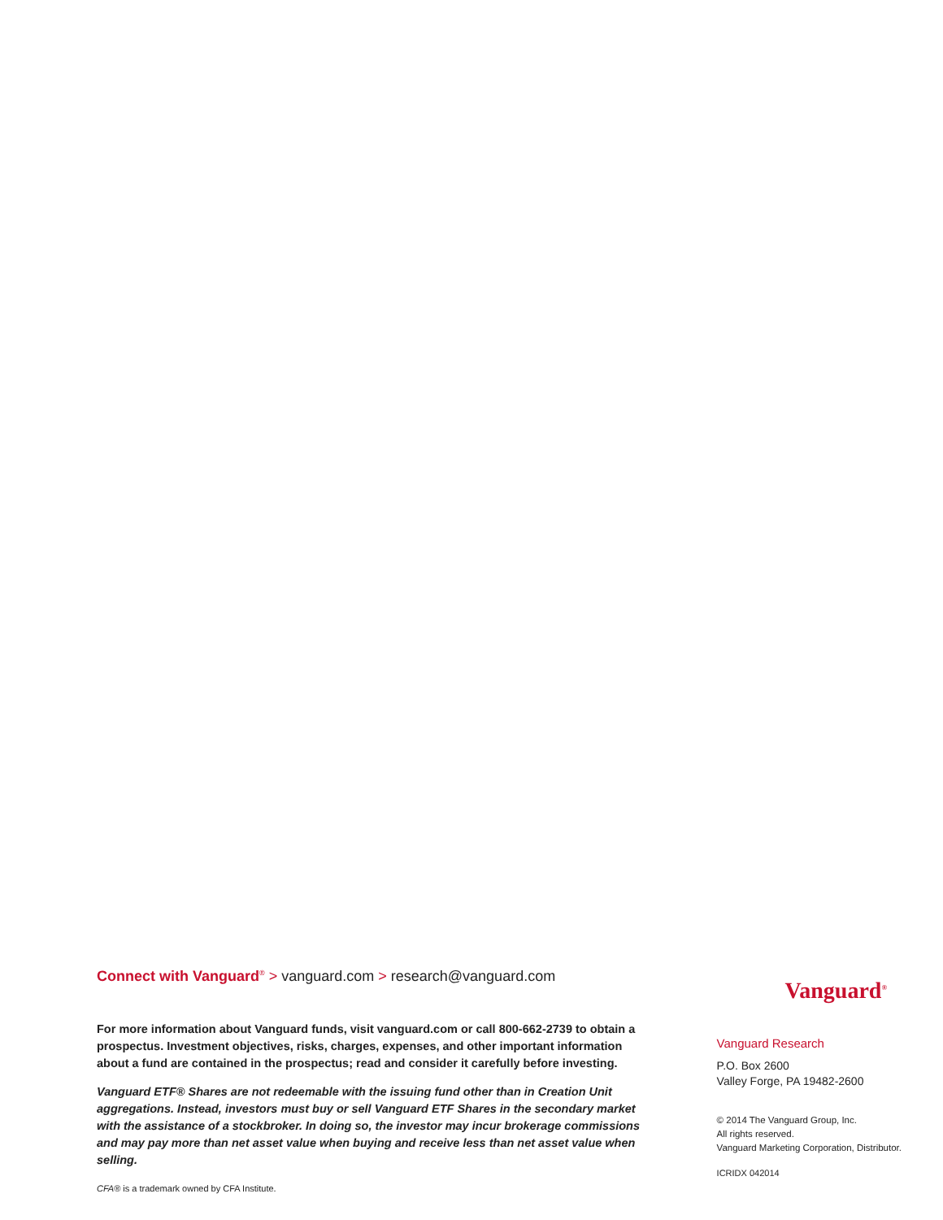Connect with Vanguard<sup>®</sup> > vanguard.com > research@vanguard.com
For more information about Vanguard funds, visit vanguard.com or call 800-662-2739 to obtain a prospectus. Investment objectives, risks, charges, expenses, and other important information about a fund are contained in the prospectus; read and consider it carefully before investing.
Vanguard ETF® Shares are not redeemable with the issuing fund other than in Creation Unit aggregations. Instead, investors must buy or sell Vanguard ETF Shares in the secondary market with the assistance of a stockbroker. In doing so, the investor may incur brokerage commissions and may pay more than net asset value when buying and receive less than net asset value when selling.
CFA® is a trademark owned by CFA Institute.
Vanguard<sup>®</sup>
Vanguard Research
P.O. Box 2600
Valley Forge, PA 19482-2600
© 2014 The Vanguard Group, Inc.
All rights reserved.
Vanguard Marketing Corporation, Distributor.
ICRIDX 042014